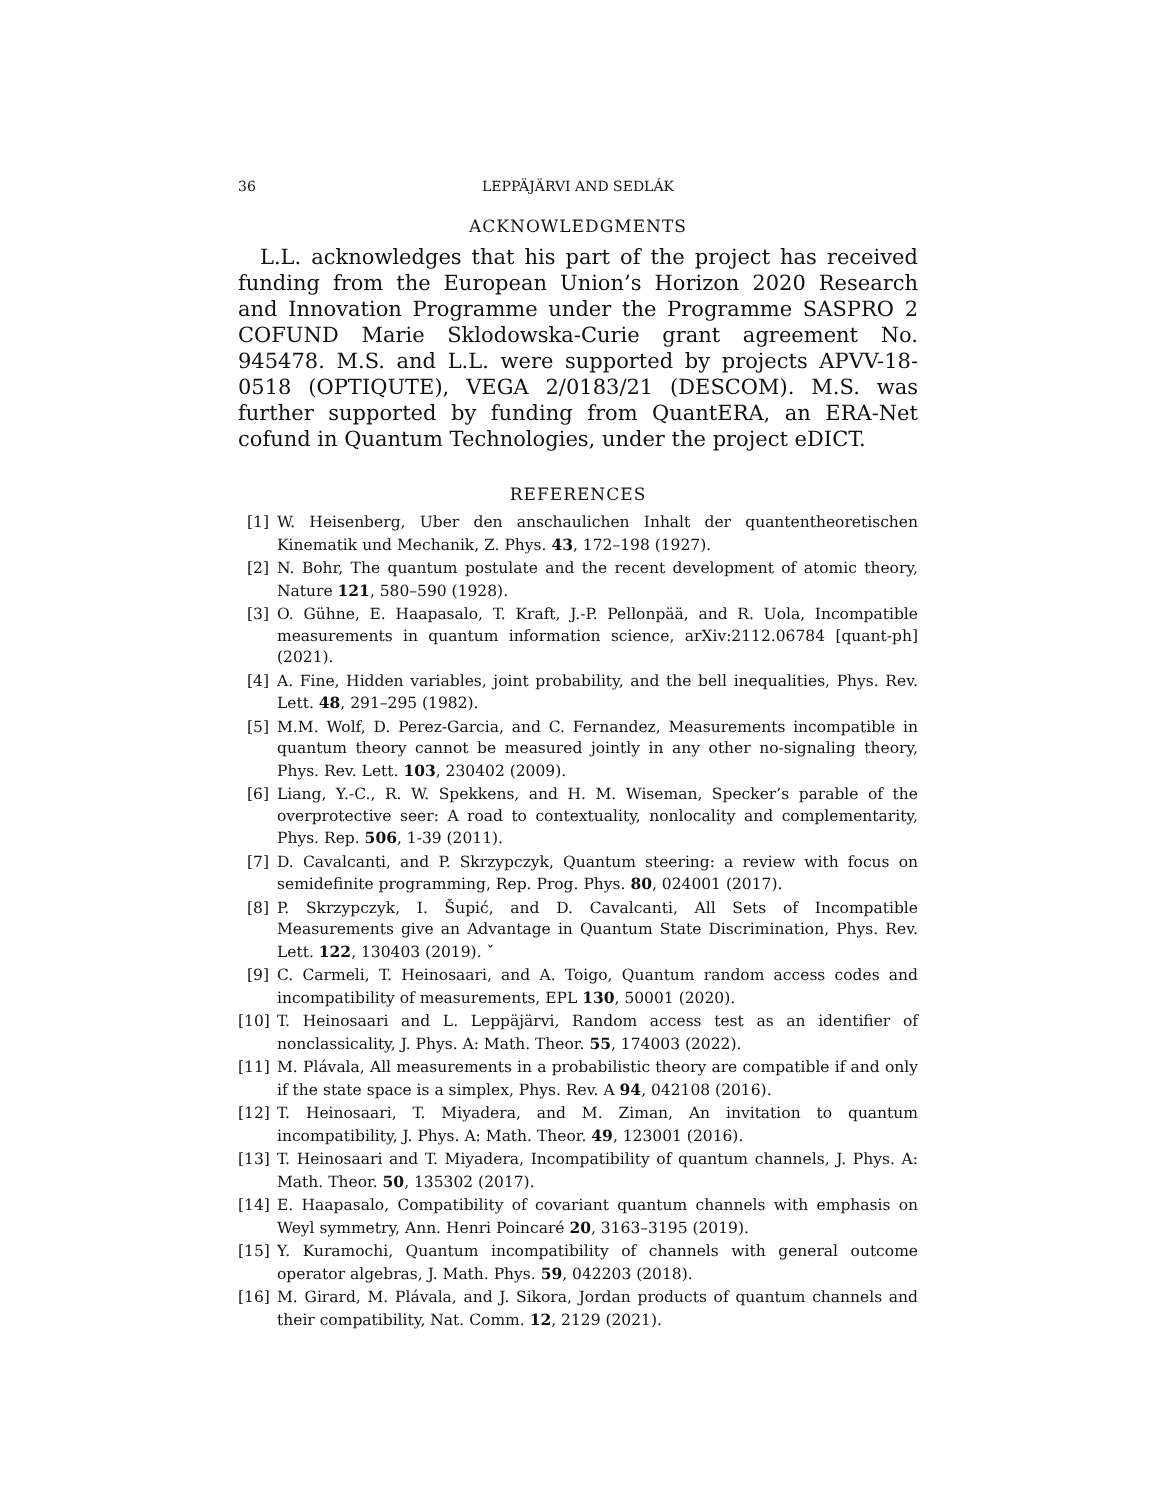36 LEPPÄJÄRVI AND SEDLÁK
ACKNOWLEDGMENTS
L.L. acknowledges that his part of the project has received funding from the European Union’s Horizon 2020 Research and Innovation Programme under the Programme SASPRO 2 COFUND Marie Sklodowska-Curie grant agreement No. 945478. M.S. and L.L. were supported by projects APVV-18-0518 (OPTIQUTE), VEGA 2/0183/21 (DESCOM). M.S. was further supported by funding from QuantERA, an ERA-Net cofund in Quantum Technologies, under the project eDICT.
REFERENCES
[1] W. Heisenberg, Uber den anschaulichen Inhalt der quantentheoretischen Kinematik und Mechanik, Z. Phys. 43, 172–198 (1927).
[2] N. Bohr, The quantum postulate and the recent development of atomic theory, Nature 121, 580–590 (1928).
[3] O. Gühne, E. Haapasalo, T. Kraft, J.-P. Pellonpää, and R. Uola, Incompatible measurements in quantum information science, arXiv:2112.06784 [quant-ph] (2021).
[4] A. Fine, Hidden variables, joint probability, and the bell inequalities, Phys. Rev. Lett. 48, 291–295 (1982).
[5] M.M. Wolf, D. Perez-Garcia, and C. Fernandez, Measurements incompatible in quantum theory cannot be measured jointly in any other no-signaling theory, Phys. Rev. Lett. 103, 230402 (2009).
[6] Liang, Y.-C., R. W. Spekkens, and H. M. Wiseman, Specker’s parable of the overprotective seer: A road to contextuality, nonlocality and complementarity, Phys. Rep. 506, 1-39 (2011).
[7] D. Cavalcanti, and P. Skrzypczyk, Quantum steering: a review with focus on semidefinite programming, Rep. Prog. Phys. 80, 024001 (2017).
[8] P. Skrzypczyk, I. Šupić, and D. Cavalcanti, All Sets of Incompatible Measurements give an Advantage in Quantum State Discrimination, Phys. Rev. Lett. 122, 130403 (2019). ˇ
[9] C. Carmeli, T. Heinosaari, and A. Toigo, Quantum random access codes and incompatibility of measurements, EPL 130, 50001 (2020).
[10] T. Heinosaari and L. Leppäjärvi, Random access test as an identifier of nonclassicality, J. Phys. A: Math. Theor. 55, 174003 (2022).
[11] M. Plávala, All measurements in a probabilistic theory are compatible if and only if the state space is a simplex, Phys. Rev. A 94, 042108 (2016).
[12] T. Heinosaari, T. Miyadera, and M. Ziman, An invitation to quantum incompatibility, J. Phys. A: Math. Theor. 49, 123001 (2016).
[13] T. Heinosaari and T. Miyadera, Incompatibility of quantum channels, J. Phys. A: Math. Theor. 50, 135302 (2017).
[14] E. Haapasalo, Compatibility of covariant quantum channels with emphasis on Weyl symmetry, Ann. Henri Poincaré 20, 3163–3195 (2019).
[15] Y. Kuramochi, Quantum incompatibility of channels with general outcome operator algebras, J. Math. Phys. 59, 042203 (2018).
[16] M. Girard, M. Plávala, and J. Sikora, Jordan products of quantum channels and their compatibility, Nat. Comm. 12, 2129 (2021).